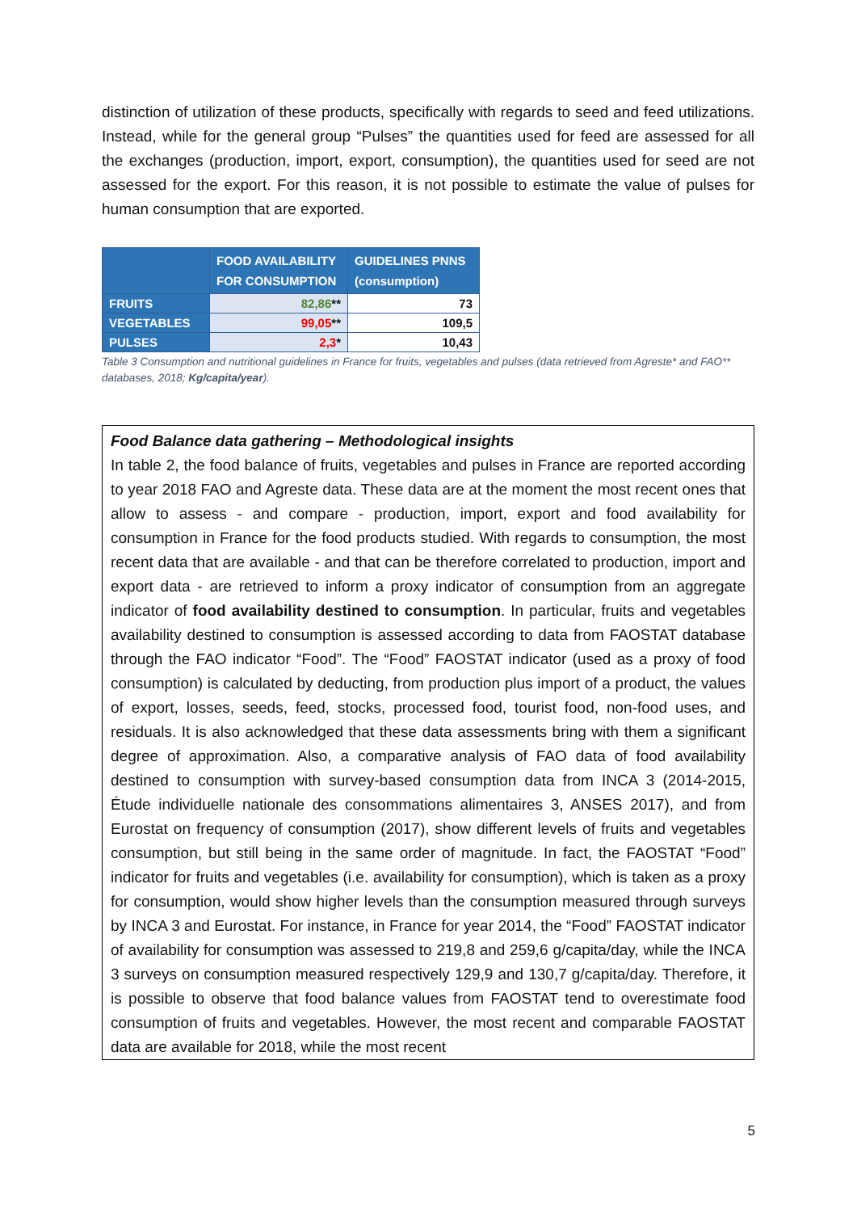distinction of utilization of these products, specifically with regards to seed and feed utilizations. Instead, while for the general group “Pulses” the quantities used for feed are assessed for all the exchanges (production, import, export, consumption), the quantities used for seed are not assessed for the export. For this reason, it is not possible to estimate the value of pulses for human consumption that are exported.
| | FOOD AVAILABILITY FOR CONSUMPTION | GUIDELINES PNNS (consumption) |
| --- | --- | --- |
| FRUITS | 82,86 ** | 73 |
| VEGETABLES | 99,05 ** | 109,5 |
| PULSES | 2,3 * | 10,43 |
Table 3 Consumption and nutritional guidelines in France for fruits, vegetables and pulses (data retrieved from Agreste* and FAO** databases, 2018; Kg/capita/year).
Food Balance data gathering – Methodological insights
In table 2, the food balance of fruits, vegetables and pulses in France are reported according to year 2018 FAO and Agreste data. These data are at the moment the most recent ones that allow to assess - and compare - production, import, export and food availability for consumption in France for the food products studied. With regards to consumption, the most recent data that are available - and that can be therefore correlated to production, import and export data - are retrieved to inform a proxy indicator of consumption from an aggregate indicator of food availability destined to consumption. In particular, fruits and vegetables availability destined to consumption is assessed according to data from FAOSTAT database through the FAO indicator “Food”. The “Food” FAOSTAT indicator (used as a proxy of food consumption) is calculated by deducting, from production plus import of a product, the values of export, losses, seeds, feed, stocks, processed food, tourist food, non-food uses, and residuals. It is also acknowledged that these data assessments bring with them a significant degree of approximation. Also, a comparative analysis of FAO data of food availability destined to consumption with survey-based consumption data from INCA 3 (2014-2015, Étude individuelle nationale des consommations alimentaires 3, ANSES 2017), and from Eurostat on frequency of consumption (2017), show different levels of fruits and vegetables consumption, but still being in the same order of magnitude. In fact, the FAOSTAT “Food” indicator for fruits and vegetables (i.e. availability for consumption), which is taken as a proxy for consumption, would show higher levels than the consumption measured through surveys by INCA 3 and Eurostat. For instance, in France for year 2014, the “Food” FAOSTAT indicator of availability for consumption was assessed to 219,8 and 259,6 g/capita/day, while the INCA 3 surveys on consumption measured respectively 129,9 and 130,7 g/capita/day. Therefore, it is possible to observe that food balance values from FAOSTAT tend to overestimate food consumption of fruits and vegetables. However, the most recent and comparable FAOSTAT data are available for 2018, while the most recent
5